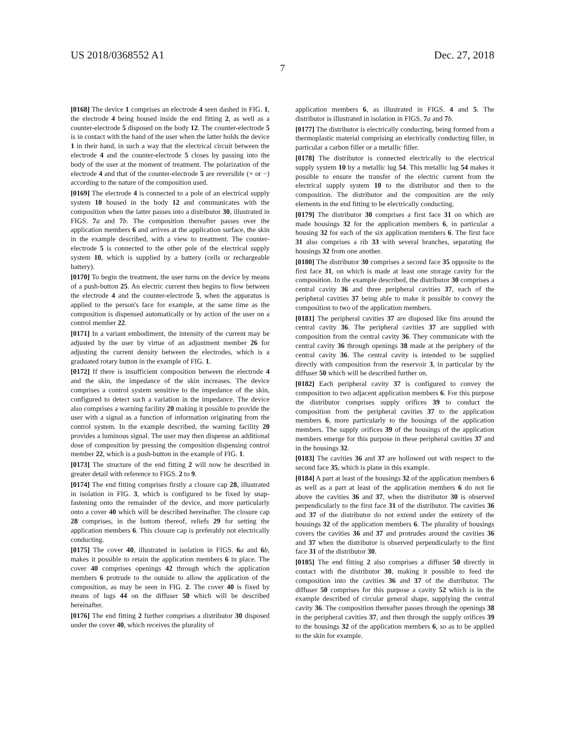US 2018/0368552 A1 Dec. 27, 2018
7
[0168] The device 1 comprises an electrode 4 seen dashed in FIG. 1, the electrode 4 being housed inside the end fitting 2, as well as a counter-electrode 5 disposed on the body 12. The counter-electrode 5 is in contact with the hand of the user when the latter holds the device 1 in their hand, in such a way that the electrical circuit between the electrode 4 and the counter-electrode 5 closes by passing into the body of the user at the moment of treatment. The polarization of the electrode 4 and that of the counter-electrode 5 are reversible (+ or −) according to the nature of the composition used.
[0169] The electrode 4 is connected to a pole of an electrical supply system 10 housed in the body 12 and communicates with the composition when the latter passes into a distributor 30, illustrated in FIGS. 7 a and 7 b. The composition thereafter passes over the application members 6 and arrives at the application surface, the skin in the example described, with a view to treatment. The counter-electrode 5 is connected to the other pole of the electrical supply system 10, which is supplied by a battery (cells or rechargeable battery).
[0170] To begin the treatment, the user turns on the device by means of a push-button 25. An electric current then begins to flow between the electrode 4 and the counter-electrode 5, when the apparatus is applied to the person's face for example, at the same time as the composition is dispensed automatically or by action of the user on a control member 22.
[0171] In a variant embodiment, the intensity of the current may be adjusted by the user by virtue of an adjustment member 26 for adjusting the current density between the electrodes, which is a graduated rotary button in the example of FIG. 1.
[0172] If there is insufficient composition between the electrode 4 and the skin, the impedance of the skin increases. The device comprises a control system sensitive to the impedance of the skin, configured to detect such a variation in the impedance. The device also comprises a warning facility 20 making it possible to provide the user with a signal as a function of information originating from the control system. In the example described, the warning facility 20 provides a luminous signal. The user may then dispense an additional dose of composition by pressing the composition dispensing control member 22, which is a push-button in the example of FIG. 1.
[0173] The structure of the end fitting 2 will now be described in greater detail with reference to FIGS. 2 to 9.
[0174] The end fitting comprises firstly a closure cap 28, illustrated in isolation in FIG. 3, which is configured to be fixed by snap-fastening onto the remainder of the device, and more particularly onto a cover 40 which will be described hereinafter. The closure cap 28 comprises, in the bottom thereof, reliefs 29 for setting the application members 6. This closure cap is preferably not electrically conducting.
[0175] The cover 40, illustrated in isolation in FIGS. 6 a and 6 b, makes it possible to retain the application members 6 in place. The cover 40 comprises openings 42 through which the application members 6 protrude to the outside to allow the application of the composition, as may be seen in FIG. 2. The cover 40 is fixed by means of lugs 44 on the diffuser 50 which will be described hereinafter.
[0176] The end fitting 2 further comprises a distributor 30 disposed under the cover 40, which receives the plurality of
application members 6, as illustrated in FIGS. 4 and 5. The distributor is illustrated in isolation in FIGS. 7 a and 7 b.
[0177] The distributor is electrically conducting, being formed from a thermoplastic material comprising an electrically conducting filler, in particular a carbon filler or a metallic filler.
[0178] The distributor is connected electrically to the electrical supply system 10 by a metallic lug 54. This metallic lug 54 makes it possible to ensure the transfer of the electric current from the electrical supply system 10 to the distributor and then to the composition. The distributor and the composition are the only elements in the end fitting to be electrically conducting.
[0179] The distributor 30 comprises a first face 31 on which are made housings 32 for the application members 6, in particular a housing 32 for each of the six application members 6. The first face 31 also comprises a rib 33 with several branches, separating the housings 32 from one another.
[0180] The distributor 30 comprises a second face 35 opposite to the first face 31, on which is made at least one storage cavity for the composition. In the example described, the distributor 30 comprises a central cavity 36 and three peripheral cavities 37, each of the peripheral cavities 37 being able to make it possible to convey the composition to two of the application members.
[0181] The peripheral cavities 37 are disposed like fins around the central cavity 36. The peripheral cavities 37 are supplied with composition from the central cavity 36. They communicate with the central cavity 36 through openings 38 made at the periphery of the central cavity 36. The central cavity is intended to be supplied directly with composition from the reservoir 3, in particular by the diffuser 50 which will be described further on.
[0182] Each peripheral cavity 37 is configured to convey the composition to two adjacent application members 6. For this purpose the distributor comprises supply orifices 39 to conduct the composition from the peripheral cavities 37 to the application members 6, more particularly to the housings of the application members. The supply orifices 39 of the housings of the application members emerge for this purpose in these peripheral cavities 37 and in the housings 32.
[0183] The cavities 36 and 37 are hollowed out with respect to the second face 35, which is plane in this example.
[0184] A part at least of the housings 32 of the application members 6 as well as a part at least of the application members 6 do not lie above the cavities 36 and 37, when the distributor 30 is observed perpendicularly to the first face 31 of the distributor. The cavities 36 and 37 of the distributor do not extend under the entirety of the housings 32 of the application members 6. The plurality of housings covers the cavities 36 and 37 and protrudes around the cavities 36 and 37 when the distributor is observed perpendicularly to the first face 31 of the distributor 30.
[0185] The end fitting 2 also comprises a diffuser 50 directly in contact with the distributor 30, making it possible to feed the composition into the cavities 36 and 37 of the distributor. The diffuser 50 comprises for this purpose a cavity 52 which is in the example described of circular general shape, supplying the central cavity 36. The composition thereafter passes through the openings 38 in the peripheral cavities 37, and then through the supply orifices 39 to the housings 32 of the application members 6, so as to be applied to the skin for example.